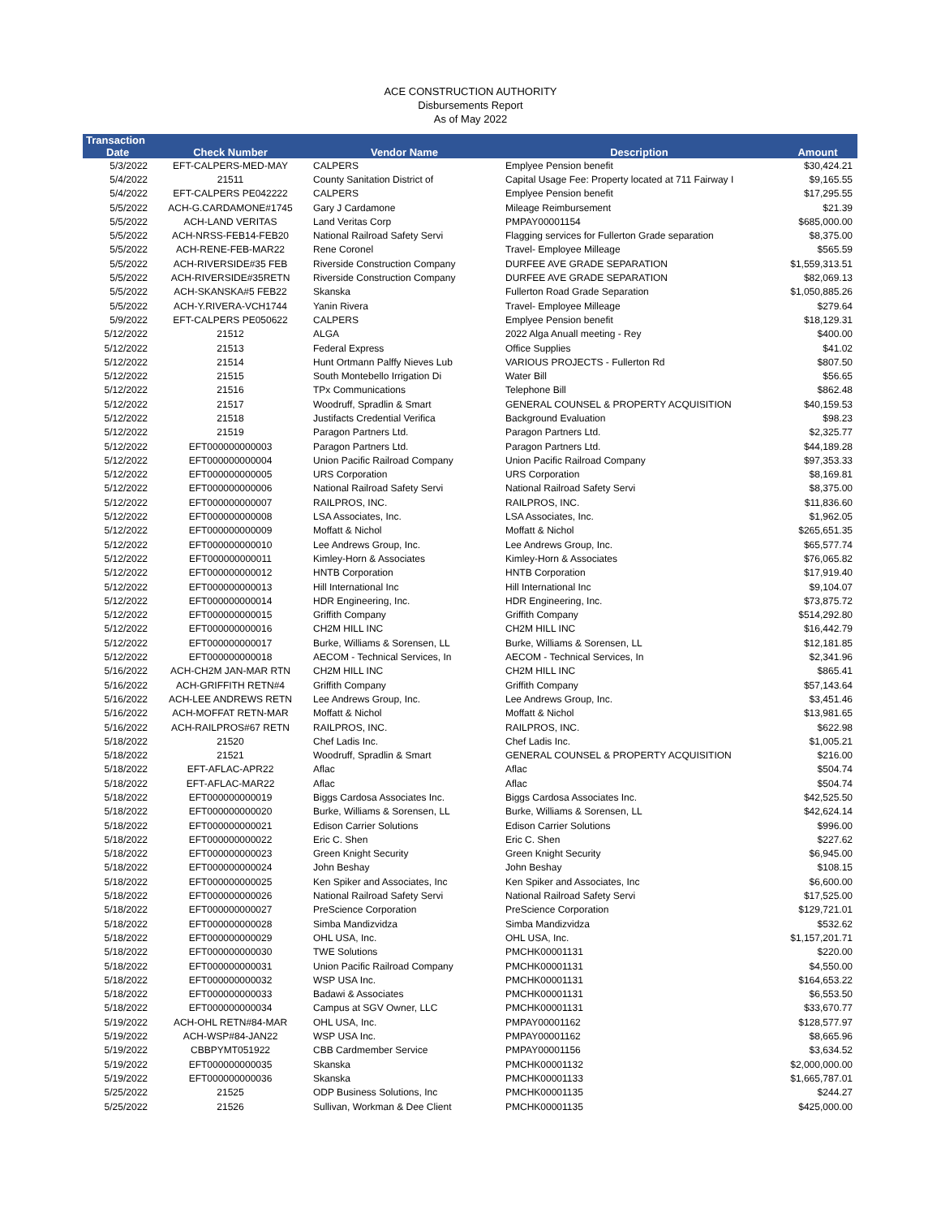ACE CONSTRUCTION AUTHORITY
Disbursements Report
As of May 2022
| Transaction Date | Check Number | Vendor Name | Description | Amount |
| --- | --- | --- | --- | --- |
| 5/3/2022 | EFT-CALPERS-MED-MAY | CALPERS | Emplyee Pension benefit | $30,424.21 |
| 5/4/2022 | 21511 | County Sanitation District of | Capital Usage Fee: Property located at 711 Fairway I | $9,165.55 |
| 5/4/2022 | EFT-CALPERS PE042222 | CALPERS | Emplyee Pension benefit | $17,295.55 |
| 5/5/2022 | ACH-G.CARDAMONE#1745 | Gary J Cardamone | Mileage Reimbursement | $21.39 |
| 5/5/2022 | ACH-LAND VERITAS | Land Veritas Corp | PMPAY00001154 | $685,000.00 |
| 5/5/2022 | ACH-NRSS-FEB14-FEB20 | National Railroad Safety Servi | Flagging services for Fullerton Grade separation | $8,375.00 |
| 5/5/2022 | ACH-RENE-FEB-MAR22 | Rene Coronel | Travel- Employee Milleage | $565.59 |
| 5/5/2022 | ACH-RIVERSIDE#35 FEB | Riverside Construction Company | DURFEE AVE GRADE SEPARATION | $1,559,313.51 |
| 5/5/2022 | ACH-RIVERSIDE#35RETN | Riverside Construction Company | DURFEE AVE GRADE SEPARATION | $82,069.13 |
| 5/5/2022 | ACH-SKANSKA#5 FEB22 | Skanska | Fullerton Road Grade Separation | $1,050,885.26 |
| 5/5/2022 | ACH-Y.RIVERA-VCH1744 | Yanin Rivera | Travel- Employee Milleage | $279.64 |
| 5/9/2022 | EFT-CALPERS PE050622 | CALPERS | Emplyee Pension benefit | $18,129.31 |
| 5/12/2022 | 21512 | ALGA | 2022 Alga Anuall meeting - Rey | $400.00 |
| 5/12/2022 | 21513 | Federal Express | Office Supplies | $41.02 |
| 5/12/2022 | 21514 | Hunt Ortmann Palffy Nieves Lub | VARIOUS PROJECTS - Fullerton Rd | $807.50 |
| 5/12/2022 | 21515 | South Montebello Irrigation Di | Water Bill | $56.65 |
| 5/12/2022 | 21516 | TPx Communications | Telephone Bill | $862.48 |
| 5/12/2022 | 21517 | Woodruff, Spradlin & Smart | GENERAL COUNSEL & PROPERTY ACQUISITION | $40,159.53 |
| 5/12/2022 | 21518 | Justifacts Credential Verifica | Background Evaluation | $98.23 |
| 5/12/2022 | 21519 | Paragon Partners Ltd. | Paragon Partners Ltd. | $2,325.77 |
| 5/12/2022 | EFT000000000003 | Paragon Partners Ltd. | Paragon Partners Ltd. | $44,189.28 |
| 5/12/2022 | EFT000000000004 | Union Pacific Railroad Company | Union Pacific Railroad Company | $97,353.33 |
| 5/12/2022 | EFT000000000005 | URS Corporation | URS Corporation | $8,169.81 |
| 5/12/2022 | EFT000000000006 | National Railroad Safety Servi | National Railroad Safety Servi | $8,375.00 |
| 5/12/2022 | EFT000000000007 | RAILPROS, INC. | RAILPROS, INC. | $11,836.60 |
| 5/12/2022 | EFT000000000008 | LSA Associates, Inc. | LSA Associates, Inc. | $1,962.05 |
| 5/12/2022 | EFT000000000009 | Moffatt & Nichol | Moffatt & Nichol | $265,651.35 |
| 5/12/2022 | EFT000000000010 | Lee Andrews Group, Inc. | Lee Andrews Group, Inc. | $65,577.74 |
| 5/12/2022 | EFT000000000011 | Kimley-Horn & Associates | Kimley-Horn & Associates | $76,065.82 |
| 5/12/2022 | EFT000000000012 | HNTB Corporation | HNTB Corporation | $17,919.40 |
| 5/12/2022 | EFT000000000013 | Hill International Inc | Hill International Inc | $9,104.07 |
| 5/12/2022 | EFT000000000014 | HDR Engineering, Inc. | HDR Engineering, Inc. | $73,875.72 |
| 5/12/2022 | EFT000000000015 | Griffith Company | Griffith Company | $514,292.80 |
| 5/12/2022 | EFT000000000016 | CH2M HILL INC | CH2M HILL INC | $16,442.79 |
| 5/12/2022 | EFT000000000017 | Burke, Williams & Sorensen, LL | Burke, Williams & Sorensen, LL | $12,181.85 |
| 5/12/2022 | EFT000000000018 | AECOM - Technical Services, In | AECOM - Technical Services, In | $2,341.96 |
| 5/16/2022 | ACH-CH2M JAN-MAR RTN | CH2M HILL INC | CH2M HILL INC | $865.41 |
| 5/16/2022 | ACH-GRIFFITH RETN#4 | Griffith Company | Griffith Company | $57,143.64 |
| 5/16/2022 | ACH-LEE ANDREWS RETN | Lee Andrews Group, Inc. | Lee Andrews Group, Inc. | $3,451.46 |
| 5/16/2022 | ACH-MOFFAT RETN-MAR | Moffatt & Nichol | Moffatt & Nichol | $13,981.65 |
| 5/16/2022 | ACH-RAILPROS#67 RETN | RAILPROS, INC. | RAILPROS, INC. | $622.98 |
| 5/18/2022 | 21520 | Chef Ladis Inc. | Chef Ladis Inc. | $1,005.21 |
| 5/18/2022 | 21521 | Woodruff, Spradlin & Smart | GENERAL COUNSEL & PROPERTY ACQUISITION | $216.00 |
| 5/18/2022 | EFT-AFLAC-APR22 | Aflac | Aflac | $504.74 |
| 5/18/2022 | EFT-AFLAC-MAR22 | Aflac | Aflac | $504.74 |
| 5/18/2022 | EFT000000000019 | Biggs Cardosa Associates Inc. | Biggs Cardosa Associates Inc. | $42,525.50 |
| 5/18/2022 | EFT000000000020 | Burke, Williams & Sorensen, LL | Burke, Williams & Sorensen, LL | $42,624.14 |
| 5/18/2022 | EFT000000000021 | Edison Carrier Solutions | Edison Carrier Solutions | $996.00 |
| 5/18/2022 | EFT000000000022 | Eric C. Shen | Eric C. Shen | $227.62 |
| 5/18/2022 | EFT000000000023 | Green Knight Security | Green Knight Security | $6,945.00 |
| 5/18/2022 | EFT000000000024 | John Beshay | John Beshay | $108.15 |
| 5/18/2022 | EFT000000000025 | Ken Spiker and Associates, Inc | Ken Spiker and Associates, Inc | $6,600.00 |
| 5/18/2022 | EFT000000000026 | National Railroad Safety Servi | National Railroad Safety Servi | $17,525.00 |
| 5/18/2022 | EFT000000000027 | PreScience Corporation | PreScience Corporation | $129,721.01 |
| 5/18/2022 | EFT000000000028 | Simba Mandizvidza | Simba Mandizvidza | $532.62 |
| 5/18/2022 | EFT000000000029 | OHL USA, Inc. | OHL USA, Inc. | $1,157,201.71 |
| 5/18/2022 | EFT000000000030 | TWE Solutions | PMCHK00001131 | $220.00 |
| 5/18/2022 | EFT000000000031 | Union Pacific Railroad Company | PMCHK00001131 | $4,550.00 |
| 5/18/2022 | EFT000000000032 | WSP USA Inc. | PMCHK00001131 | $164,653.22 |
| 5/18/2022 | EFT000000000033 | Badawi & Associates | PMCHK00001131 | $6,553.50 |
| 5/18/2022 | EFT000000000034 | Campus at SGV Owner, LLC | PMCHK00001131 | $33,670.77 |
| 5/19/2022 | ACH-OHL RETN#84-MAR | OHL USA, Inc. | PMPAY00001162 | $128,577.97 |
| 5/19/2022 | ACH-WSP#84-JAN22 | WSP USA Inc. | PMPAY00001162 | $8,665.96 |
| 5/19/2022 | CBBPYMT051922 | CBB Cardmember Service | PMPAY00001156 | $3,634.52 |
| 5/19/2022 | EFT000000000035 | Skanska | PMCHK00001132 | $2,000,000.00 |
| 5/19/2022 | EFT000000000036 | Skanska | PMCHK00001133 | $1,665,787.01 |
| 5/25/2022 | 21525 | ODP Business Solutions, Inc | PMCHK00001135 | $244.27 |
| 5/25/2022 | 21526 | Sullivan, Workman & Dee Client | PMCHK00001135 | $425,000.00 |